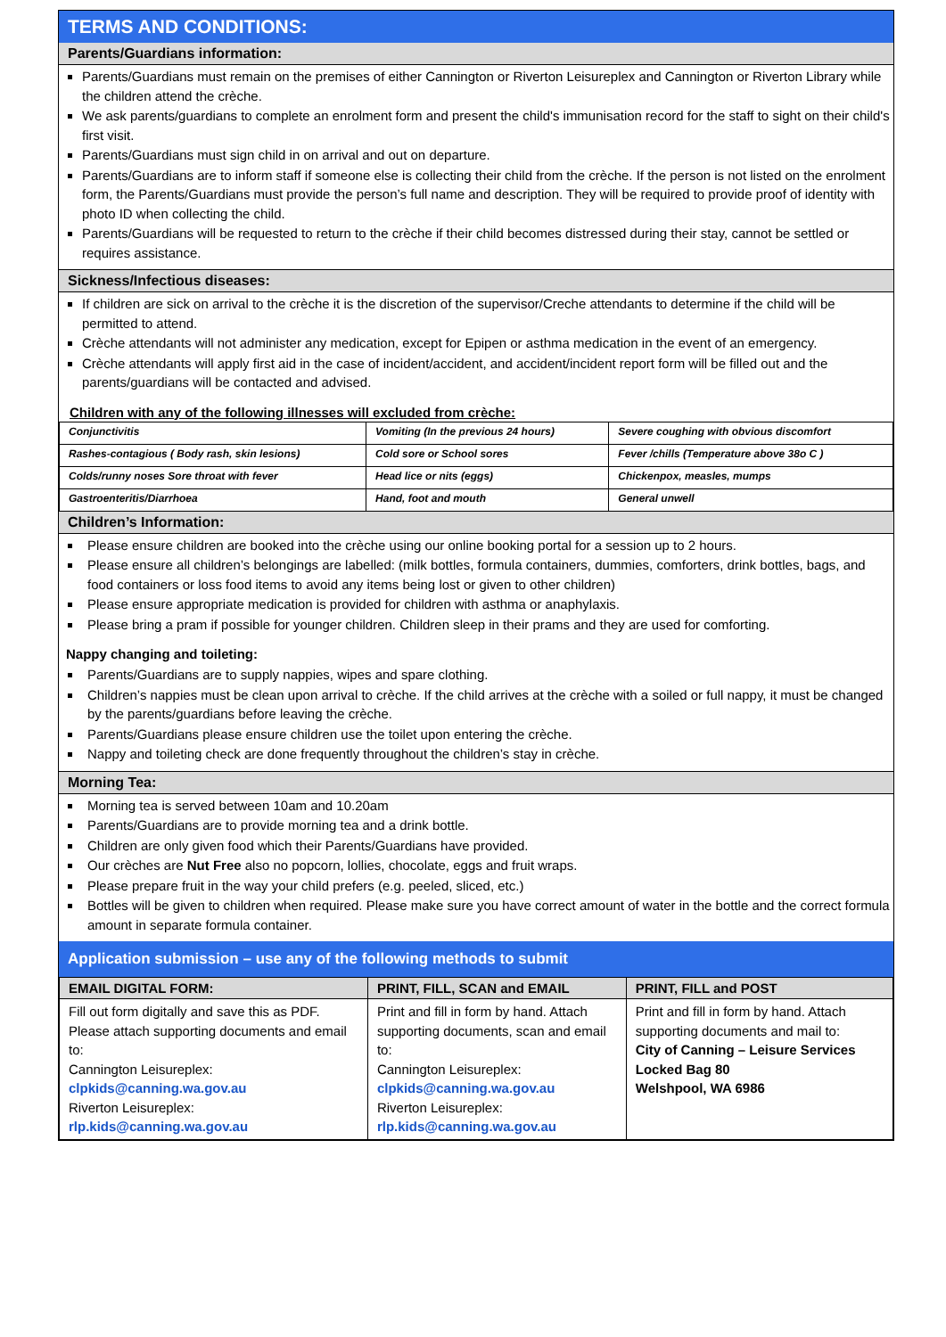TERMS AND CONDITIONS:
Parents/Guardians information:
Parents/Guardians must remain on the premises of either Cannington or Riverton Leisureplex and Cannington or Riverton Library while the children attend the crèche.
We ask parents/guardians to complete an enrolment form and present the child's immunisation record for the staff to sight on their child's first visit.
Parents/Guardians must sign child in on arrival and out on departure.
Parents/Guardians are to inform staff if someone else is collecting their child from the crèche. If the person is not listed on the enrolment form, the Parents/Guardians must provide the person’s full name and description. They will be required to provide proof of identity with photo ID when collecting the child.
Parents/Guardians will be requested to return to the crèche if their child becomes distressed during their stay, cannot be settled or requires assistance.
Sickness/Infectious diseases:
If children are sick on arrival to the crèche it is the discretion of the supervisor/Creche attendants to determine if the child will be permitted to attend.
Crèche attendants will not administer any medication, except for Epipen or asthma medication in the event of an emergency.
Crèche attendants will apply first aid in the case of incident/accident, and accident/incident report form will be filled out and the parents/guardians will be contacted and advised.
Children with any of the following illnesses will excluded from crèche:
| Conjunctivitis | Vomiting (In the previous 24 hours) | Severe coughing with obvious discomfort |
| Rashes-contagious ( Body rash, skin lesions) | Cold sore or School sores | Fever /chills (Temperature above 38o C ) |
| Colds/runny noses Sore throat with fever | Head lice or nits (eggs) | Chickenpox, measles, mumps |
| Gastroenteritis/Diarrhoea | Hand, foot and mouth | General unwell |
Children’s Information:
Please ensure children are booked into the crèche using our online booking portal for a session up to 2 hours.
Please ensure all children’s belongings are labelled: (milk bottles, formula containers, dummies, comforters, drink bottles, bags, and food containers or loss food items to avoid any items being lost or given to other children)
Please ensure appropriate medication is provided for children with asthma or anaphylaxis.
Please bring a pram if possible for younger children. Children sleep in their prams and they are used for comforting.
Nappy changing and toileting:
Parents/Guardians are to supply nappies, wipes and spare clothing.
Children’s nappies must be clean upon arrival to crèche. If the child arrives at the crèche with a soiled or full nappy, it must be changed by the parents/guardians before leaving the crèche.
Parents/Guardians please ensure children use the toilet upon entering the crèche.
Nappy and toileting check are done frequently throughout the children’s stay in crèche.
Morning Tea:
Morning tea is served between 10am and 10.20am
Parents/Guardians are to provide morning tea and a drink bottle.
Children are only given food which their Parents/Guardians have provided.
Our crèches are Nut Free also no popcorn, lollies, chocolate, eggs and fruit wraps.
Please prepare fruit in the way your child prefers (e.g. peeled, sliced, etc.)
Bottles will be given to children when required. Please make sure you have correct amount of water in the bottle and the correct formula amount in separate formula container.
Application submission – use any of the following methods to submit
| EMAIL DIGITAL FORM: | PRINT, FILL, SCAN and EMAIL | PRINT, FILL and POST |
| --- | --- | --- |
| Fill out form digitally and save this as PDF. Please attach supporting documents and email to: Cannington Leisureplex: clpkids@canning.wa.gov.au Riverton Leisureplex: rlp.kids@canning.wa.gov.au | Print and fill in form by hand. Attach supporting documents, scan and email to: Cannington Leisureplex: clpkids@canning.wa.gov.au Riverton Leisureplex: rlp.kids@canning.wa.gov.au | Print and fill in form by hand. Attach supporting documents and mail to: City of Canning – Leisure Services Locked Bag 80 Welshpool, WA 6986 |